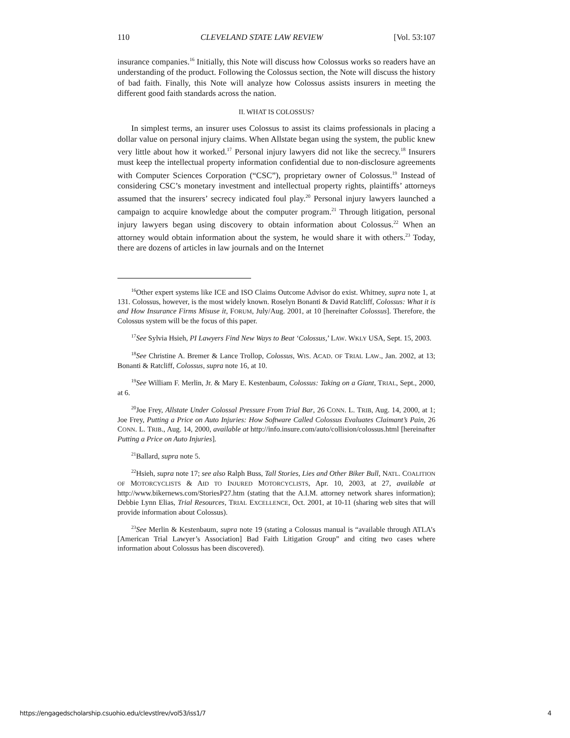110 CLEVELAND STATE LAW REVIEW [Vol. 53:107
insurance companies.<sup>16</sup> Initially, this Note will discuss how Colossus works so readers have an understanding of the product. Following the Colossus section, the Note will discuss the history of bad faith. Finally, this Note will analyze how Colossus assists insurers in meeting the different good faith standards across the nation.
II. WHAT IS COLOSSUS?
In simplest terms, an insurer uses Colossus to assist its claims professionals in placing a dollar value on personal injury claims. When Allstate began using the system, the public knew very little about how it worked.<sup>17</sup> Personal injury lawyers did not like the secrecy.<sup>18</sup> Insurers must keep the intellectual property information confidential due to non-disclosure agreements with Computer Sciences Corporation (“CSC”), proprietary owner of Colossus.<sup>19</sup> Instead of considering CSC’s monetary investment and intellectual property rights, plaintiffs’ attorneys assumed that the insurers’ secrecy indicated foul play.<sup>20</sup> Personal injury lawyers launched a campaign to acquire knowledge about the computer program.<sup>21</sup> Through litigation, personal injury lawyers began using discovery to obtain information about Colossus.<sup>22</sup> When an attorney would obtain information about the system, he would share it with others.<sup>23</sup> Today, there are dozens of articles in law journals and on the Internet
<sup>16</sup> Other expert systems like ICE and ISO Claims Outcome Advisor do exist. Whitney, supra note 1, at 131. Colossus, however, is the most widely known. Roselyn Bonanti & David Ratcliff, Colossus: What it is and How Insurance Firms Misuse it, FORUM, July/Aug. 2001, at 10 [hereinafter Colossus]. Therefore, the Colossus system will be the focus of this paper.
<sup>17</sup> See Sylvia Hsieh, PI Lawyers Find New Ways to Beat ‘Colossus,’ LAW. WKLY USA, Sept. 15, 2003.
<sup>18</sup> See Christine A. Bremer & Lance Trollop, Colossus, WIS. ACAD. OF TRIAL LAW., Jan. 2002, at 13; Bonanti & Ratcliff, Colossus, supra note 16, at 10.
<sup>19</sup> See William F. Merlin, Jr. & Mary E. Kestenbaum, Colossus: Taking on a Giant, TRIAL, Sept., 2000, at 6.
<sup>20</sup> Joe Frey, Allstate Under Colossal Pressure From Trial Bar, 26 CONN. L. TRIB, Aug. 14, 2000, at 1; Joe Frey, Putting a Price on Auto Injuries: How Software Called Colossus Evaluates Claimant’s Pain, 26 CONN. L. TRIB., Aug. 14, 2000, available at http://info.insure.com/auto/collision/colossus.html [hereinafter Putting a Price on Auto Injuries].
<sup>21</sup> Ballard, supra note 5.
<sup>22</sup> Hsieh, supra note 17; see also Ralph Buss, Tall Stories, Lies and Other Biker Bull, NATL. COALITION OF MOTORCYCLISTS & AID TO INJURED MOTORCYCLISTS, Apr. 10, 2003, at 27, available at http://www.bikernews.com/StoriesP27.htm (stating that the A.I.M. attorney network shares information); Debbie Lynn Elias, Trial Resources, TRIAL EXCELLENCE, Oct. 2001, at 10-11 (sharing web sites that will provide information about Colossus).
<sup>23</sup> See Merlin & Kestenbaum, supra note 19 (stating a Colossus manual is “available through ATLA’s [American Trial Lawyer’s Association] Bad Faith Litigation Group” and citing two cases where information about Colossus has been discovered).
https://engagedscholarship.csuohio.edu/clevstlrev/vol53/iss1/7 4